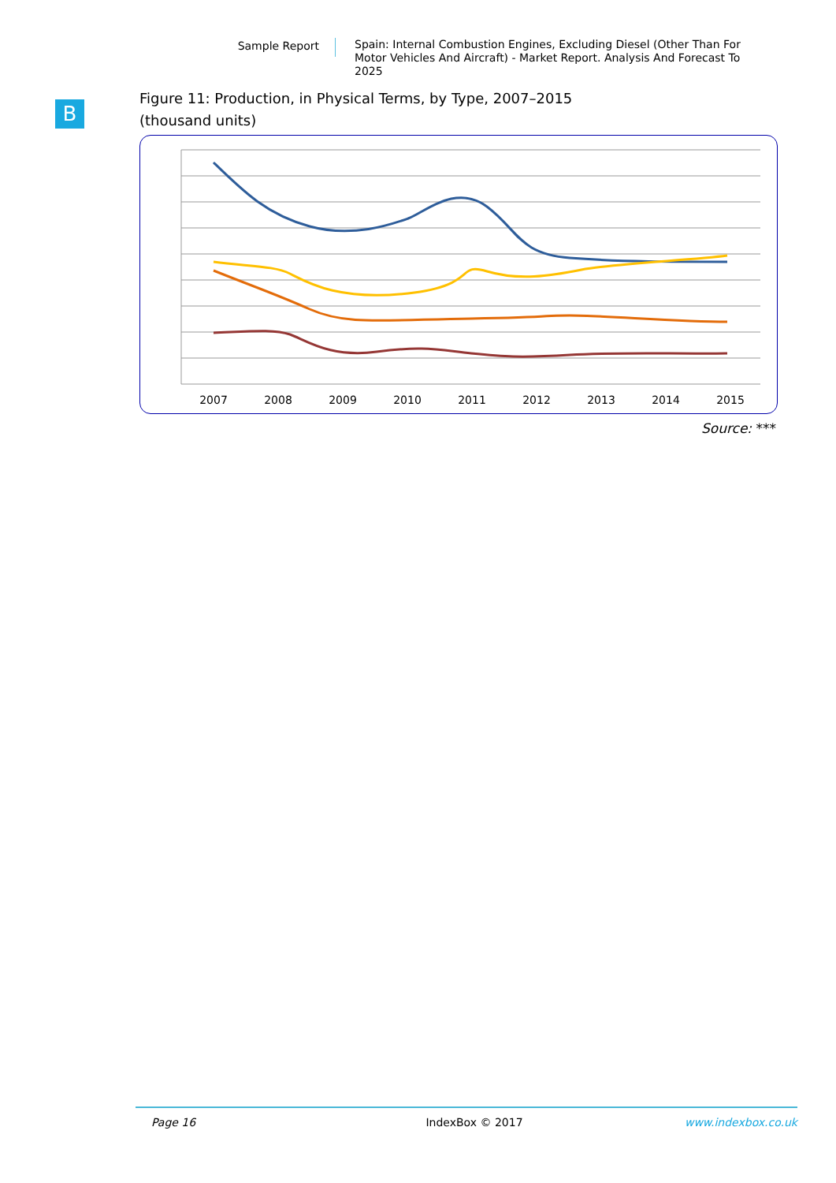Sample Report
Spain: Internal Combustion Engines, Excluding Diesel (Other Than For Motor Vehicles And Aircraft) - Market Report. Analysis And Forecast To 2025
B
Figure 11: Production, in Physical Terms, by Type, 2007–2015
(thousand units)
2007
2008
2009
2010
2011
2012
2013
2014
2015
Source: ***
Page 16 IndexBox © 2017 www.indexbox.co.uk